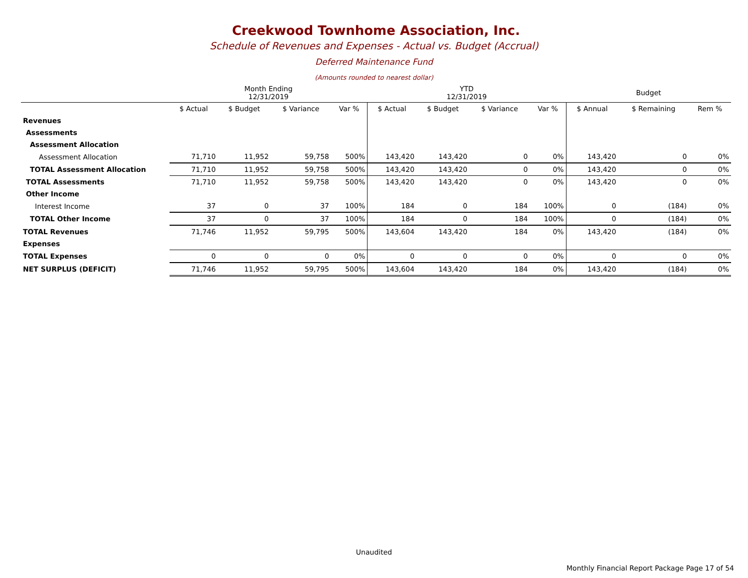Creekwood Townhome Association, Inc.
Schedule of Revenues and Expenses - Actual vs. Budget (Accrual)
Deferred Maintenance Fund
(Amounts rounded to nearest dollar)
| | Month Ending 12/31/2019 | | | | YTD 12/31/2019 | | | | Budget | | |
| --- | --- | --- | --- | --- | --- | --- | --- | --- | --- | --- | --- |
| | $ Actual | $ Budget | $ Variance | Var % | $ Actual | $ Budget | $ Variance | Var % | $ Annual | $ Remaining | Rem % |
| Revenues | | | | | | | | | | | |
| Assessments | | | | | | | | | | | |
| Assessment Allocation | | | | | | | | | | | |
| Assessment Allocation | 71,710 | 11,952 | 59,758 | 500% | 143,420 | 143,420 | 0 | 0% | 143,420 | 0 | 0% |
| TOTAL Assessment Allocation | 71,710 | 11,952 | 59,758 | 500% | 143,420 | 143,420 | 0 | 0% | 143,420 | 0 | 0% |
| TOTAL Assessments | 71,710 | 11,952 | 59,758 | 500% | 143,420 | 143,420 | 0 | 0% | 143,420 | 0 | 0% |
| Other Income | | | | | | | | | | | |
| Interest Income | 37 | 0 | 37 | 100% | 184 | 0 | 184 | 100% | 0 | (184) | 0% |
| TOTAL Other Income | 37 | 0 | 37 | 100% | 184 | 0 | 184 | 100% | 0 | (184) | 0% |
| TOTAL Revenues | 71,746 | 11,952 | 59,795 | 500% | 143,604 | 143,420 | 184 | 0% | 143,420 | (184) | 0% |
| Expenses | | | | | | | | | | | |
| TOTAL Expenses | 0 | 0 | 0 | 0% | 0 | 0 | 0 | 0% | 0 | 0 | 0% |
| NET SURPLUS (DEFICIT) | 71,746 | 11,952 | 59,795 | 500% | 143,604 | 143,420 | 184 | 0% | 143,420 | (184) | 0% |
Unaudited
Monthly Financial Report Package Page 17 of 54